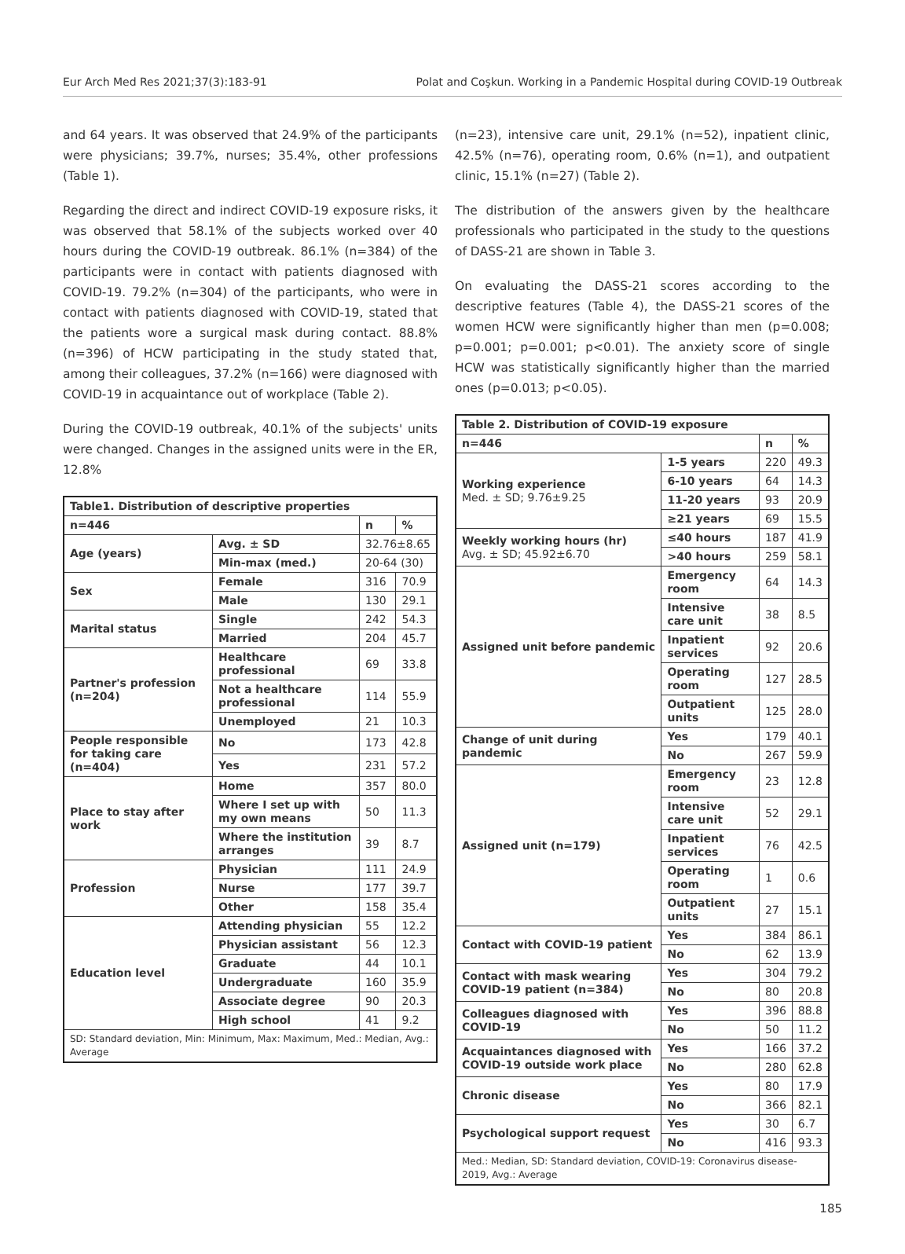Eur Arch Med Res 2021;37(3):183-91 Polat and Coşkun. Working in a Pandemic Hospital during COVID-19 Outbreak
and 64 years. It was observed that 24.9% of the participants were physicians; 39.7%, nurses; 35.4%, other professions (Table 1).
Regarding the direct and indirect COVID-19 exposure risks, it was observed that 58.1% of the subjects worked over 40 hours during the COVID-19 outbreak. 86.1% (n=384) of the participants were in contact with patients diagnosed with COVID-19. 79.2% (n=304) of the participants, who were in contact with patients diagnosed with COVID-19, stated that the patients wore a surgical mask during contact. 88.8% (n=396) of HCW participating in the study stated that, among their colleagues, 37.2% (n=166) were diagnosed with COVID-19 in acquaintance out of workplace (Table 2).
During the COVID-19 outbreak, 40.1% of the subjects' units were changed. Changes in the assigned units were in the ER, 12.8%
| Table1. Distribution of descriptive properties | | | |
| --- | --- | --- | --- |
| n=446 | | n | % |
| Age (years) | Avg. ± SD | 32.76±8.65 | |
| | Min-max (med.) | 20-64 (30) | |
| Sex | Female | 316 | 70.9 |
| | Male | 130 | 29.1 |
| Marital status | Single | 242 | 54.3 |
| | Married | 204 | 45.7 |
| Partner's profession (n=204) | Healthcare professional | 69 | 33.8 |
| | Not a healthcare professional | 114 | 55.9 |
| | Unemployed | 21 | 10.3 |
| People responsible for taking care (n=404) | No | 173 | 42.8 |
| | Yes | 231 | 57.2 |
| Place to stay after work | Home | 357 | 80.0 |
| | Where I set up with my own means | 50 | 11.3 |
| | Where the institution arranges | 39 | 8.7 |
| Profession | Physician | 111 | 24.9 |
| | Nurse | 177 | 39.7 |
| | Other | 158 | 35.4 |
| Education level | Attending physician | 55 | 12.2 |
| | Physician assistant | 56 | 12.3 |
| | Graduate | 44 | 10.1 |
| | Undergraduate | 160 | 35.9 |
| | Associate degree | 90 | 20.3 |
| | High school | 41 | 9.2 |
| SD: Standard deviation, Min: Minimum, Max: Maximum, Med.: Median, Avg.: Average | | | |
(n=23), intensive care unit, 29.1% (n=52), inpatient clinic, 42.5% (n=76), operating room, 0.6% (n=1), and outpatient clinic, 15.1% (n=27) (Table 2).
The distribution of the answers given by the healthcare professionals who participated in the study to the questions of DASS-21 are shown in Table 3.
On evaluating the DASS-21 scores according to the descriptive features (Table 4), the DASS-21 scores of the women HCW were significantly higher than men (p=0.008; p=0.001; p=0.001; p<0.01). The anxiety score of single HCW was statistically significantly higher than the married ones (p=0.013; p<0.05).
| Table 2. Distribution of COVID-19 exposure | | | |
| --- | --- | --- | --- |
| n=446 | | n | % |
| Working experience Med. ± SD; 9.76±9.25 | 1-5 years | 220 | 49.3 |
| | 6-10 years | 64 | 14.3 |
| | 11-20 years | 93 | 20.9 |
| | ≥21 years | 69 | 15.5 |
| Weekly working hours (hr) Avg. ± SD; 45.92±6.70 | ≤40 hours | 187 | 41.9 |
| | >40 hours | 259 | 58.1 |
| Assigned unit before pandemic | Emergency room | 64 | 14.3 |
| | Intensive care unit | 38 | 8.5 |
| | Inpatient services | 92 | 20.6 |
| | Operating room | 127 | 28.5 |
| | Outpatient units | 125 | 28.0 |
| Change of unit during pandemic | Yes | 179 | 40.1 |
| | No | 267 | 59.9 |
| Assigned unit (n=179) | Emergency room | 23 | 12.8 |
| | Intensive care unit | 52 | 29.1 |
| | Inpatient services | 76 | 42.5 |
| | Operating room | 1 | 0.6 |
| | Outpatient units | 27 | 15.1 |
| Contact with COVID-19 patient | Yes | 384 | 86.1 |
| | No | 62 | 13.9 |
| Contact with mask wearing COVID-19 patient (n=384) | Yes | 304 | 79.2 |
| | No | 80 | 20.8 |
| Colleagues diagnosed with COVID-19 | Yes | 396 | 88.8 |
| | No | 50 | 11.2 |
| Acquaintances diagnosed with COVID-19 outside work place | Yes | 166 | 37.2 |
| | No | 280 | 62.8 |
| Chronic disease | Yes | 80 | 17.9 |
| | No | 366 | 82.1 |
| Psychological support request | Yes | 30 | 6.7 |
| | No | 416 | 93.3 |
| Med.: Median, SD: Standard deviation, COVID-19: Coronavirus disease-2019, Avg.: Average | | | |
185